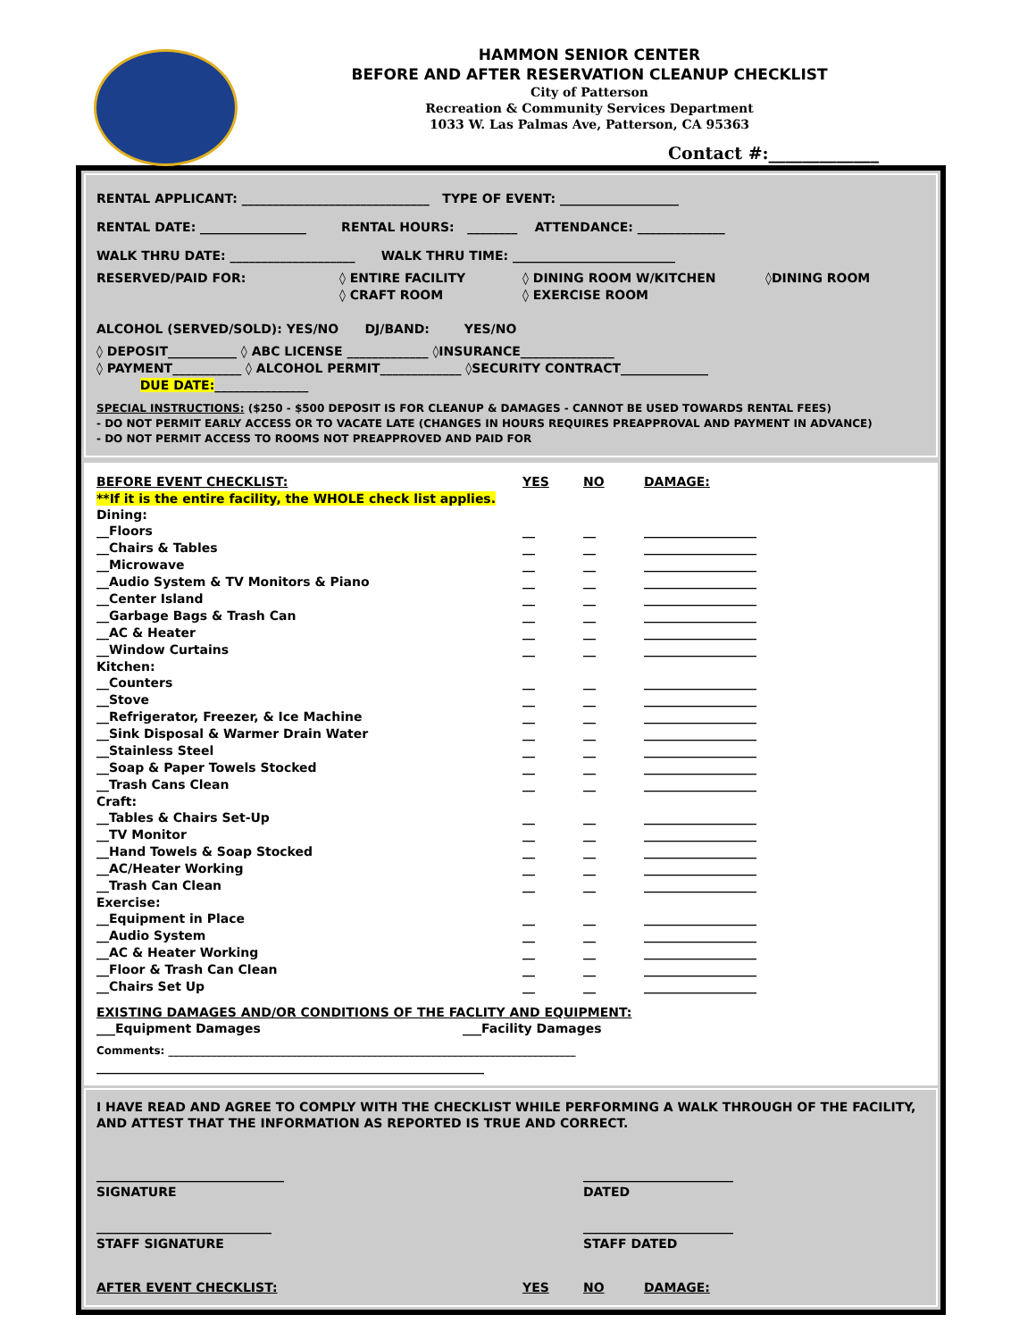HAMMON SENIOR CENTER
BEFORE AND AFTER RESERVATION CLEANUP CHECKLIST
City of Patterson
Recreation & Community Services Department
1033 W. Las Palmas Ave, Patterson, CA 95363
Contact #:_____________
RENTAL APPLICANT: ______________________________ TYPE OF EVENT: ___________________
RENTAL DATE: _________________ RENTAL HOURS: ________ ATTENDANCE: ______________
WALK THRU DATE: ____________________ WALK THRU TIME: __________________________
RESERVED/PAID FOR: ◊ ENTIRE FACILITY
◊ CRAFT ROOM
◊ DINING ROOM W/KITCHEN
◊ EXERCISE ROOM
◊DINING ROOM
ALCOHOL (SERVED/SOLD): YES/NO DJ/BAND: YES/NO
◊ DEPOSIT___________ ◊ ABC LICENSE _____________ ◊INSURANCE_______________
◊ PAYMENT___________ ◊ ALCOHOL PERMIT_____________ ◊SECURITY CONTRACT______________
DUE DATE:_______________
SPECIAL INSTRUCTIONS: ($250 - $500 DEPOSIT IS FOR CLEANUP & DAMAGES - CANNOT BE USED TOWARDS RENTAL FEES)
- DO NOT PERMIT EARLY ACCESS OR TO VACATE LATE (CHANGES IN HOURS REQUIRES PREAPPROVAL AND PAYMENT IN ADVANCE)
- DO NOT PERMIT ACCESS TO ROOMS NOT PREAPPROVED AND PAID FOR
BEFORE EVENT CHECKLIST: YES NO DAMAGE:
**If it is the entire facility, the WHOLE check list applies.
Dining:
__Floors __ __ __________________
__Chairs & Tables __ __ __________________
__Microwave __ __ __________________
__Audio System & TV Monitors & Piano __ __ __________________
__Center Island __ __ __________________
__Garbage Bags & Trash Can __ __ __________________
__AC & Heater __ __ __________________
__Window Curtains __ __ __________________
Kitchen:
__Counters __ __ __________________
__Stove __ __ __________________
__Refrigerator, Freezer, & Ice Machine __ __ __________________
__Sink Disposal & Warmer Drain Water __ __ __________________
__Stainless Steel __ __ __________________
__Soap & Paper Towels Stocked __ __ __________________
__Trash Cans Clean __ __ __________________
Craft:
__Tables & Chairs Set-Up __ __ __________________
__TV Monitor __ __ __________________
__Hand Towels & Soap Stocked __ __ __________________
__AC/Heater Working __ __ __________________
__Trash Can Clean __ __ __________________
Exercise:
__Equipment in Place __ __ __________________
__Audio System __ __ __________________
__AC & Heater Working __ __ __________________
__Floor & Trash Can Clean __ __ __________________
__Chairs Set Up __ __ __________________
EXISTING DAMAGES AND/OR CONDITIONS OF THE FACLITY AND EQUIPMENT:
___Equipment Damages ___Facility Damages
Comments: ____________________________________________________________________________
______________________________________________________________
I HAVE READ AND AGREE TO COMPLY WITH THE CHECKLIST WHILE PERFORMING A WALK THROUGH OF THE FACILITY, AND ATTEST THAT THE INFORMATION AS REPORTED IS TRUE AND CORRECT.
______________________________
SIGNATURE
________________________
DATED
____________________________
STAFF SIGNATURE
________________________
STAFF DATED
AFTER EVENT CHECKLIST: YES NO DAMAGE: